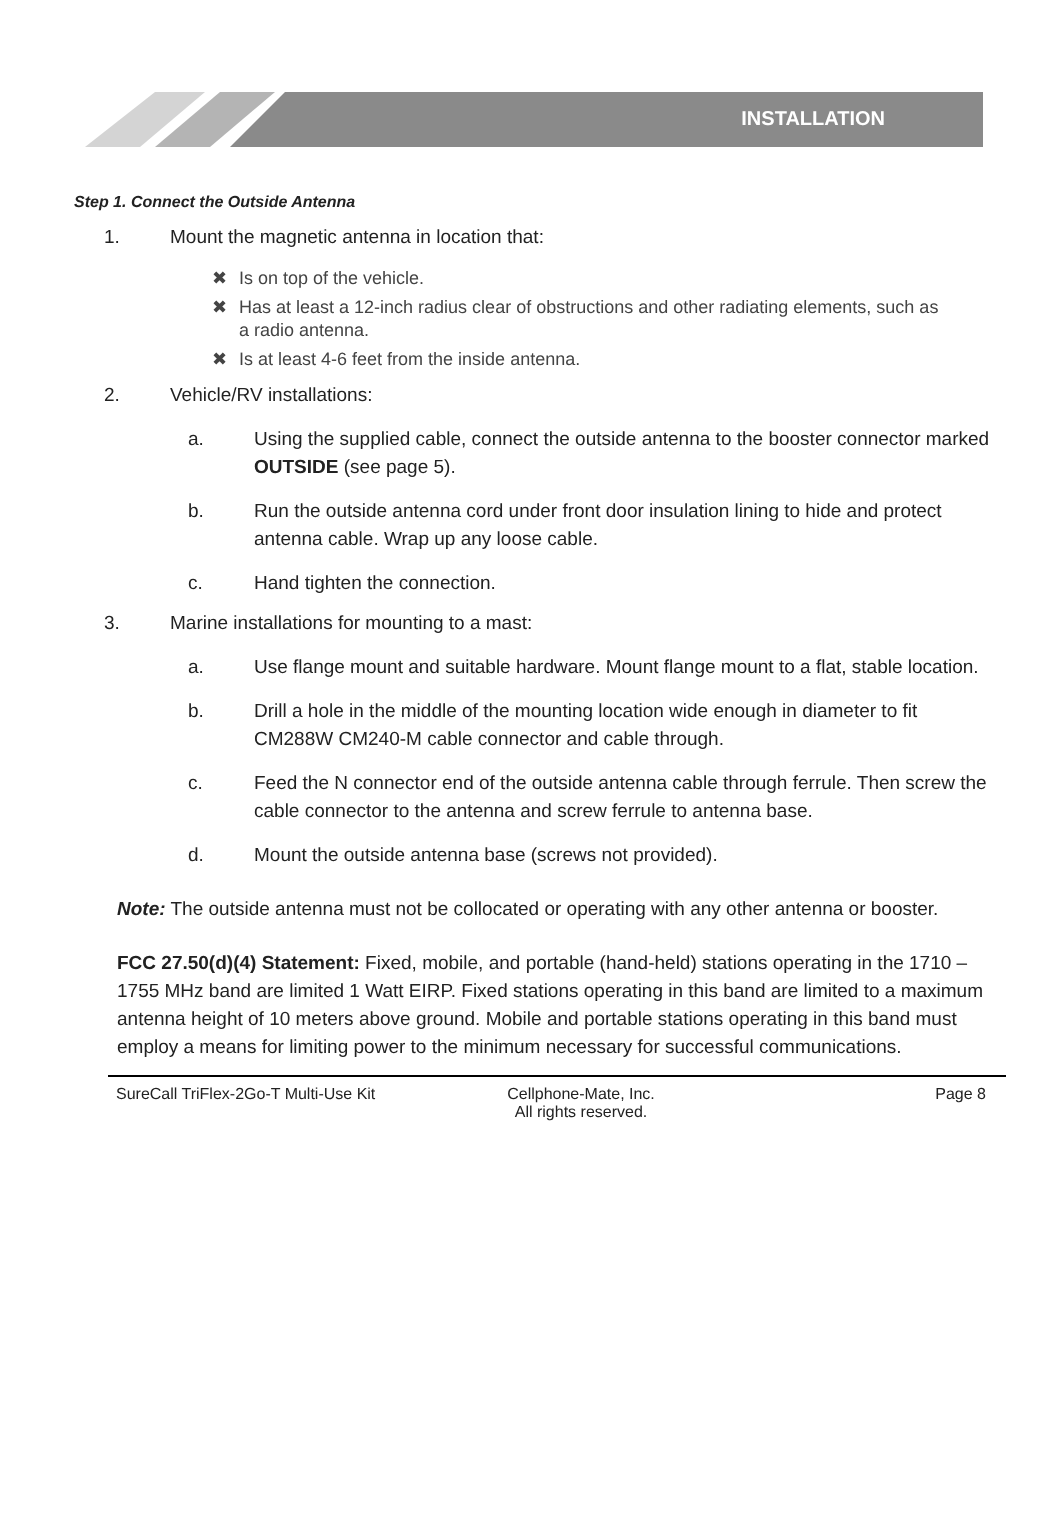INSTALLATION
Step 1. Connect the Outside Antenna
1. Mount the magnetic antenna in location that:
✖ Is on top of the vehicle.
✖ Has at least a 12-inch radius clear of obstructions and other radiating elements, such as a radio antenna.
✖ Is at least 4-6 feet from the inside antenna.
2. Vehicle/RV installations:
a. Using the supplied cable, connect the outside antenna to the booster connector marked OUTSIDE (see page 5).
b. Run the outside antenna cord under front door insulation lining to hide and protect antenna cable. Wrap up any loose cable.
c. Hand tighten the connection.
3. Marine installations for mounting to a mast:
a. Use flange mount and suitable hardware. Mount flange mount to a flat, stable location.
b. Drill a hole in the middle of the mounting location wide enough in diameter to fit CM288W CM240-M cable connector and cable through.
c. Feed the N connector end of the outside antenna cable through ferrule. Then screw the cable connector to the antenna and screw ferrule to antenna base.
d. Mount the outside antenna base (screws not provided).
Note: The outside antenna must not be collocated or operating with any other antenna or booster.
FCC 27.50(d)(4) Statement: Fixed, mobile, and portable (hand-held) stations operating in the 1710 – 1755 MHz band are limited 1 Watt EIRP. Fixed stations operating in this band are limited to a maximum antenna height of 10 meters above ground. Mobile and portable stations operating in this band must employ a means for limiting power to the minimum necessary for successful communications.
SureCall TriFlex-2Go-T Multi-Use Kit Cellphone-Mate, Inc.
All rights reserved.
Page 8